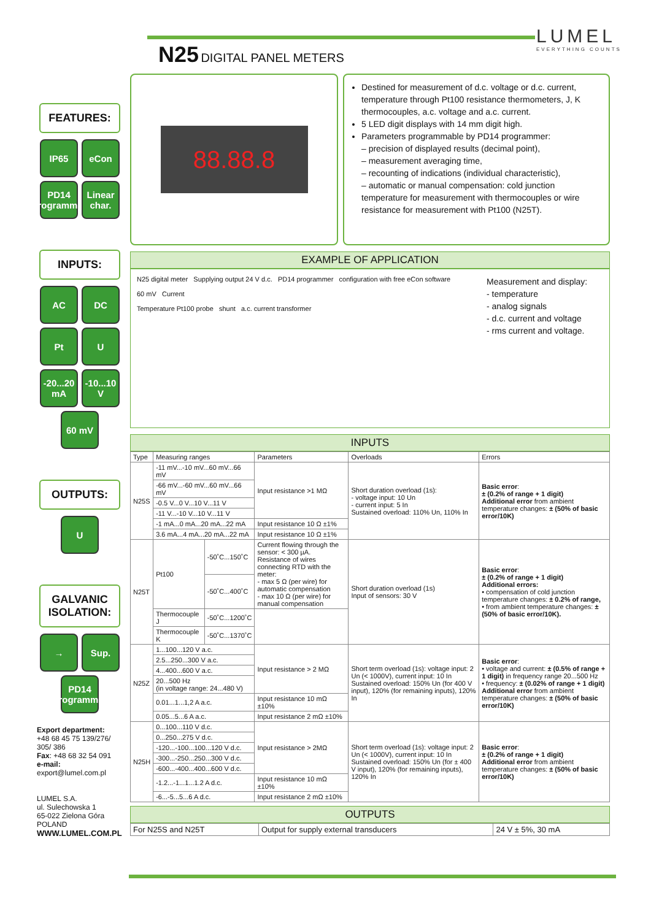LUMEL
EVERYTHING COUNTS
N25 DIGITAL PANEL METERS
FEATURES:
IP65
eCon
PD14 Programmer
Linear char.
INPUTS:
AC
DC
Pt
U
-20...20 mA
-10...10 V
60 mV
OUTPUTS:
U
GALVANIC ISOLATION:
→
Sup.
PD14 Programmer
Export department:
+48 68 45 75 139/276/
305/ 386
Fax: +48 68 32 54 091
e-mail: export@lumel.com.pl
LUMEL S.A.
ul. Sulechowska 1
65-022 Zielona Góra
POLAND
WWW.LUMEL.COM.PL
88.88.8
Destined for measurement of d.c. voltage or d.c. current, temperature through Pt100 resistance thermometers, J, K thermocouples, a.c. voltage and a.c. current.
5 LED digit displays with 14 mm digit high.
Parameters programmable by PD14 programmer:
– precision of displayed results (decimal point),
– measurement averaging time,
– recounting of indications (individual characteristic),
– automatic or manual compensation: cold junction temperature for measurement with thermocouples or wire resistance for measurement with Pt100 (N25T).
EXAMPLE OF APPLICATION
N25 digital meter Supplying output 24 V d.c. PD14 programmer configuration with free eCon software
60 mV Current
Temperature Pt100 probe shunt a.c. current transformer
Measurement and display:
- temperature
- analog signals
- d.c. current and voltage
- rms current and voltage.
INPUTS
| Type | Measuring ranges | | Parameters | Overloads | Errors |
| --- | --- | --- | --- | --- | --- |
| N25S | -11 mV...-10 mV...60 mV...66 mV | | Input resistance >1 MΩ | Short duration overload (1s): - voltage input: 10 Un - current input: 5 In Sustained overload: 110% Un, 110% In | Basic error : ± (0.2% of range + 1 digit) Additional error from ambient temperature changes: ± (50% of basic error/10K) |
| | -66 mV...-60 mV...60 mV...66 mV | | | | |
| | -0.5 V...0 V...10 V...11 V | | | | |
| | -11 V...-10 V...10 V...11 V | | | | |
| | -1 mA...0 mA...20 mA...22 mA | | Input resistance 10 Ω ±1% | | |
| | 3.6 mA...4 mA...20 mA...22 mA | | Input resistance 10 Ω ±1% | | |
| N25T | Pt100 | -50˚C...150˚C | Current flowing through the sensor: < 300 µA. Resistance of wires connecting RTD with the meter: - max 5 Ω (per wire) for automatic compensation - max 10 Ω (per wire) for manual compensation | Short duration overload (1s) Input of sensors: 30 V | Basic error : ± (0.2% of range + 1 digit) Additional errors: • compensation of cold junction temperature changes: ± 0.2% of range, • from ambient temperature changes: ± (50% of basic error/10K). |
| | | -50˚C...400˚C | | | |
| | Thermocouple J | -50˚C...1200˚C | | | |
| | Thermocouple K | -50˚C...1370˚C | | | |
| N25Z | 1...100...120 V a.c. | | Input resistance > 2 MΩ | Short term overload (1s): voltage input: 2 Un (< 1000V), current input: 10 In Sustained overload: 150% Un (for 400 V input), 120% (for remaining inputs), 120% In | Basic error : • voltage and current: ± (0.5% of range + 1 digit) in frequency range 20...500 Hz • frequency: ± (0.02% of range + 1 digit) Additional error from ambient temperature changes: ± (50% of basic error/10K) |
| | 2.5...250...300 V a.c. | | | | |
| | 4...400...600 V a.c. | | | | |
| | 20...500 Hz (in voltage range: 24...480 V) | | | | |
| | 0.01...1...1,2 A a.c. | | Input resistance 10 mΩ ±10% | | |
| | 0.05...5...6 A a.c. | | Input resistance 2 mΩ ±10% | | |
| N25H | 0...100...110 V d.c. | | Input resistance > 2MΩ | Short term overload (1s): voltage input: 2 Un (< 1000V), current input: 10 In Sustained overload: 150% Un (for ± 400 V input), 120% (for remaining inputs), 120% In | Basic error : ± (0.2% of range + 1 digit) Additional error from ambient temperature changes: ± (50% of basic error/10K) |
| | 0...250...275 V d.c. | | | | |
| | -120...-100...100...120 V d.c. | | | | |
| | -300...-250...250...300 V d.c. | | | | |
| | -600...-400...400...600 V d.c. | | | | |
| | -1.2...-1...1...1.2 A d.c. | | Input resistance 10 mΩ ±10% | | |
| | -6...-5...5...6 A d.c. | | Input resistance 2 mΩ ±10% | | |
OUTPUTS
| For N25S and N25T | Output for supply external transducers | 24 V ± 5%, 30 mA |